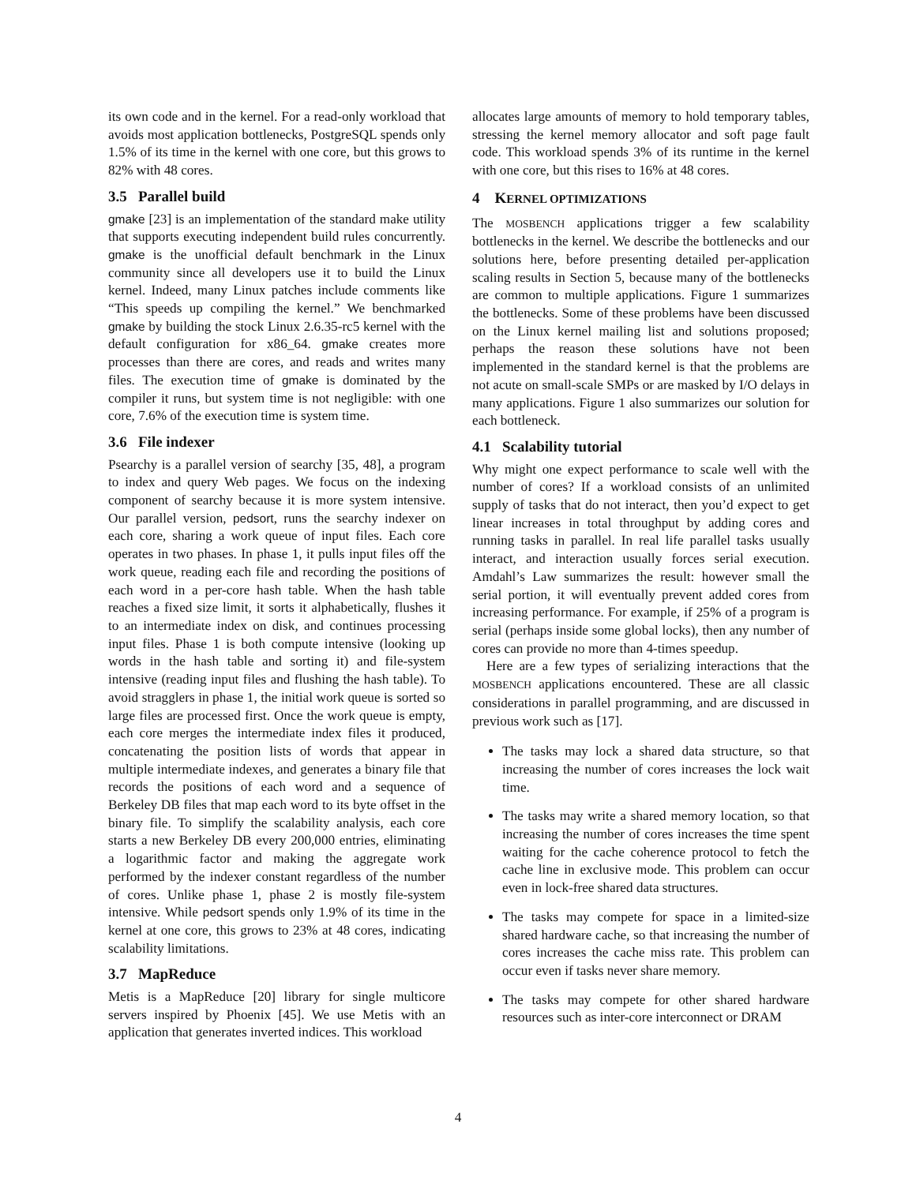its own code and in the kernel. For a read-only workload that avoids most application bottlenecks, PostgreSQL spends only 1.5% of its time in the kernel with one core, but this grows to 82% with 48 cores.
3.5 Parallel build
gmake [23] is an implementation of the standard make utility that supports executing independent build rules concurrently. gmake is the unofficial default benchmark in the Linux community since all developers use it to build the Linux kernel. Indeed, many Linux patches include comments like “This speeds up compiling the kernel.” We benchmarked gmake by building the stock Linux 2.6.35-rc5 kernel with the default configuration for x86_64. gmake creates more processes than there are cores, and reads and writes many files. The execution time of gmake is dominated by the compiler it runs, but system time is not negligible: with one core, 7.6% of the execution time is system time.
3.6 File indexer
Psearchy is a parallel version of searchy [35, 48], a program to index and query Web pages. We focus on the indexing component of searchy because it is more system intensive. Our parallel version, pedsort, runs the searchy indexer on each core, sharing a work queue of input files. Each core operates in two phases. In phase 1, it pulls input files off the work queue, reading each file and recording the positions of each word in a per-core hash table. When the hash table reaches a fixed size limit, it sorts it alphabetically, flushes it to an intermediate index on disk, and continues processing input files. Phase 1 is both compute intensive (looking up words in the hash table and sorting it) and file-system intensive (reading input files and flushing the hash table). To avoid stragglers in phase 1, the initial work queue is sorted so large files are processed first. Once the work queue is empty, each core merges the intermediate index files it produced, concatenating the position lists of words that appear in multiple intermediate indexes, and generates a binary file that records the positions of each word and a sequence of Berkeley DB files that map each word to its byte offset in the binary file. To simplify the scalability analysis, each core starts a new Berkeley DB every 200,000 entries, eliminating a logarithmic factor and making the aggregate work performed by the indexer constant regardless of the number of cores. Unlike phase 1, phase 2 is mostly file-system intensive. While pedsort spends only 1.9% of its time in the kernel at one core, this grows to 23% at 48 cores, indicating scalability limitations.
3.7 MapReduce
Metis is a MapReduce [20] library for single multicore servers inspired by Phoenix [45]. We use Metis with an application that generates inverted indices. This workload
allocates large amounts of memory to hold temporary tables, stressing the kernel memory allocator and soft page fault code. This workload spends 3% of its runtime in the kernel with one core, but this rises to 16% at 48 cores.
4 KERNEL OPTIMIZATIONS
The MOSBENCH applications trigger a few scalability bottlenecks in the kernel. We describe the bottlenecks and our solutions here, before presenting detailed per-application scaling results in Section 5, because many of the bottlenecks are common to multiple applications. Figure 1 summarizes the bottlenecks. Some of these problems have been discussed on the Linux kernel mailing list and solutions proposed; perhaps the reason these solutions have not been implemented in the standard kernel is that the problems are not acute on small-scale SMPs or are masked by I/O delays in many applications. Figure 1 also summarizes our solution for each bottleneck.
4.1 Scalability tutorial
Why might one expect performance to scale well with the number of cores? If a workload consists of an unlimited supply of tasks that do not interact, then you’d expect to get linear increases in total throughput by adding cores and running tasks in parallel. In real life parallel tasks usually interact, and interaction usually forces serial execution. Amdahl’s Law summarizes the result: however small the serial portion, it will eventually prevent added cores from increasing performance. For example, if 25% of a program is serial (perhaps inside some global locks), then any number of cores can provide no more than 4-times speedup.
Here are a few types of serializing interactions that the MOSBENCH applications encountered. These are all classic considerations in parallel programming, and are discussed in previous work such as [17].
The tasks may lock a shared data structure, so that increasing the number of cores increases the lock wait time.
The tasks may write a shared memory location, so that increasing the number of cores increases the time spent waiting for the cache coherence protocol to fetch the cache line in exclusive mode. This problem can occur even in lock-free shared data structures.
The tasks may compete for space in a limited-size shared hardware cache, so that increasing the number of cores increases the cache miss rate. This problem can occur even if tasks never share memory.
The tasks may compete for other shared hardware resources such as inter-core interconnect or DRAM
4